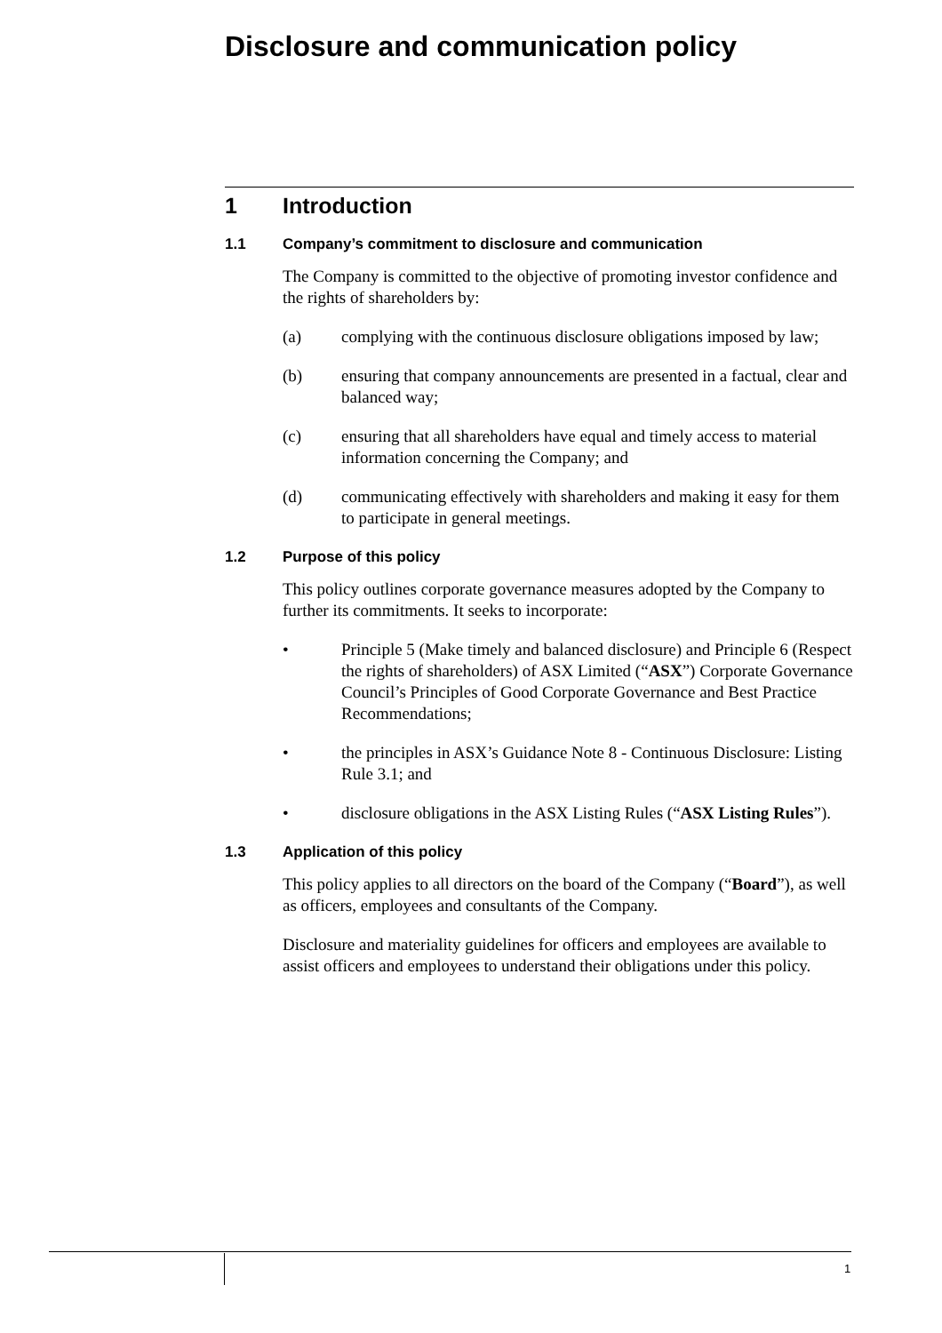Disclosure and communication policy
1 Introduction
1.1 Company’s commitment to disclosure and communication
The Company is committed to the objective of promoting investor confidence and the rights of shareholders by:
(a) complying with the continuous disclosure obligations imposed by law;
(b) ensuring that company announcements are presented in a factual, clear and balanced way;
(c) ensuring that all shareholders have equal and timely access to material information concerning the Company; and
(d) communicating effectively with shareholders and making it easy for them to participate in general meetings.
1.2 Purpose of this policy
This policy outlines corporate governance measures adopted by the Company to further its commitments. It seeks to incorporate:
• Principle 5 (Make timely and balanced disclosure) and Principle 6 (Respect the rights of shareholders) of ASX Limited (“ASX”) Corporate Governance Council’s Principles of Good Corporate Governance and Best Practice Recommendations;
• the principles in ASX’s Guidance Note 8 - Continuous Disclosure: Listing Rule 3.1; and
• disclosure obligations in the ASX Listing Rules (“ASX Listing Rules”).
1.3 Application of this policy
This policy applies to all directors on the board of the Company (“Board”), as well as officers, employees and consultants of the Company.
Disclosure and materiality guidelines for officers and employees are available to assist officers and employees to understand their obligations under this policy.
1